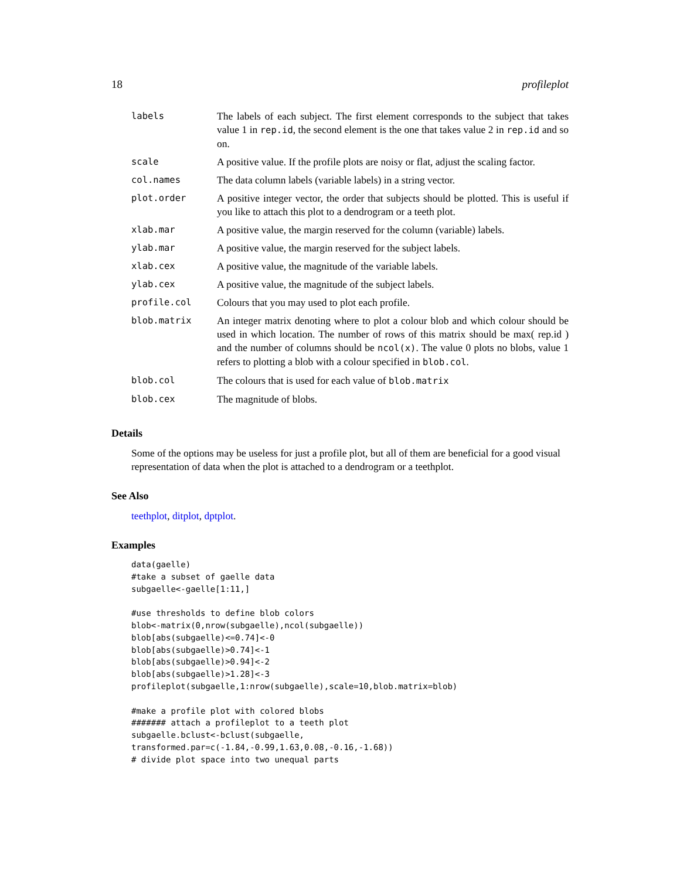18 profileplot
| labels | The labels of each subject. The first element corresponds to the subject that takes value 1 in rep.id , the second element is the one that takes value 2 in rep.id and so on. |
| scale | A positive value. If the profile plots are noisy or flat, adjust the scaling factor. |
| col.names | The data column labels (variable labels) in a string vector. |
| plot.order | A positive integer vector, the order that subjects should be plotted. This is useful if you like to attach this plot to a dendrogram or a teeth plot. |
| xlab.mar | A positive value, the margin reserved for the column (variable) labels. |
| ylab.mar | A positive value, the margin reserved for the subject labels. |
| xlab.cex | A positive value, the magnitude of the variable labels. |
| ylab.cex | A positive value, the magnitude of the subject labels. |
| profile.col | Colours that you may used to plot each profile. |
| blob.matrix | An integer matrix denoting where to plot a colour blob and which colour should be used in which location. The number of rows of this matrix should be max( rep.id ) and the number of columns should be ncol(x) . The value 0 plots no blobs, value 1 refers to plotting a blob with a colour specified in blob.col . |
| blob.col | The colours that is used for each value of blob.matrix |
| blob.cex | The magnitude of blobs. |
Details
Some of the options may be useless for just a profile plot, but all of them are beneficial for a good visual representation of data when the plot is attached to a dendrogram or a teethplot.
See Also
teethplot, ditplot, dptplot.
Examples
data(gaelle)
#take a subset of gaelle data
subgaelle<-gaelle[1:11,]

#use thresholds to define blob colors
blob<-matrix(0,nrow(subgaelle),ncol(subgaelle))
blob[abs(subgaelle)<=0.74]<-0
blob[abs(subgaelle)>0.74]<-1
blob[abs(subgaelle)>0.94]<-2
blob[abs(subgaelle)>1.28]<-3
profileplot(subgaelle,1:nrow(subgaelle),scale=10,blob.matrix=blob)

#make a profile plot with colored blobs
####### attach a profileplot to a teeth plot
subgaelle.bclust<-bclust(subgaelle,
transformed.par=c(-1.84,-0.99,1.63,0.08,-0.16,-1.68))
# divide plot space into two unequal parts